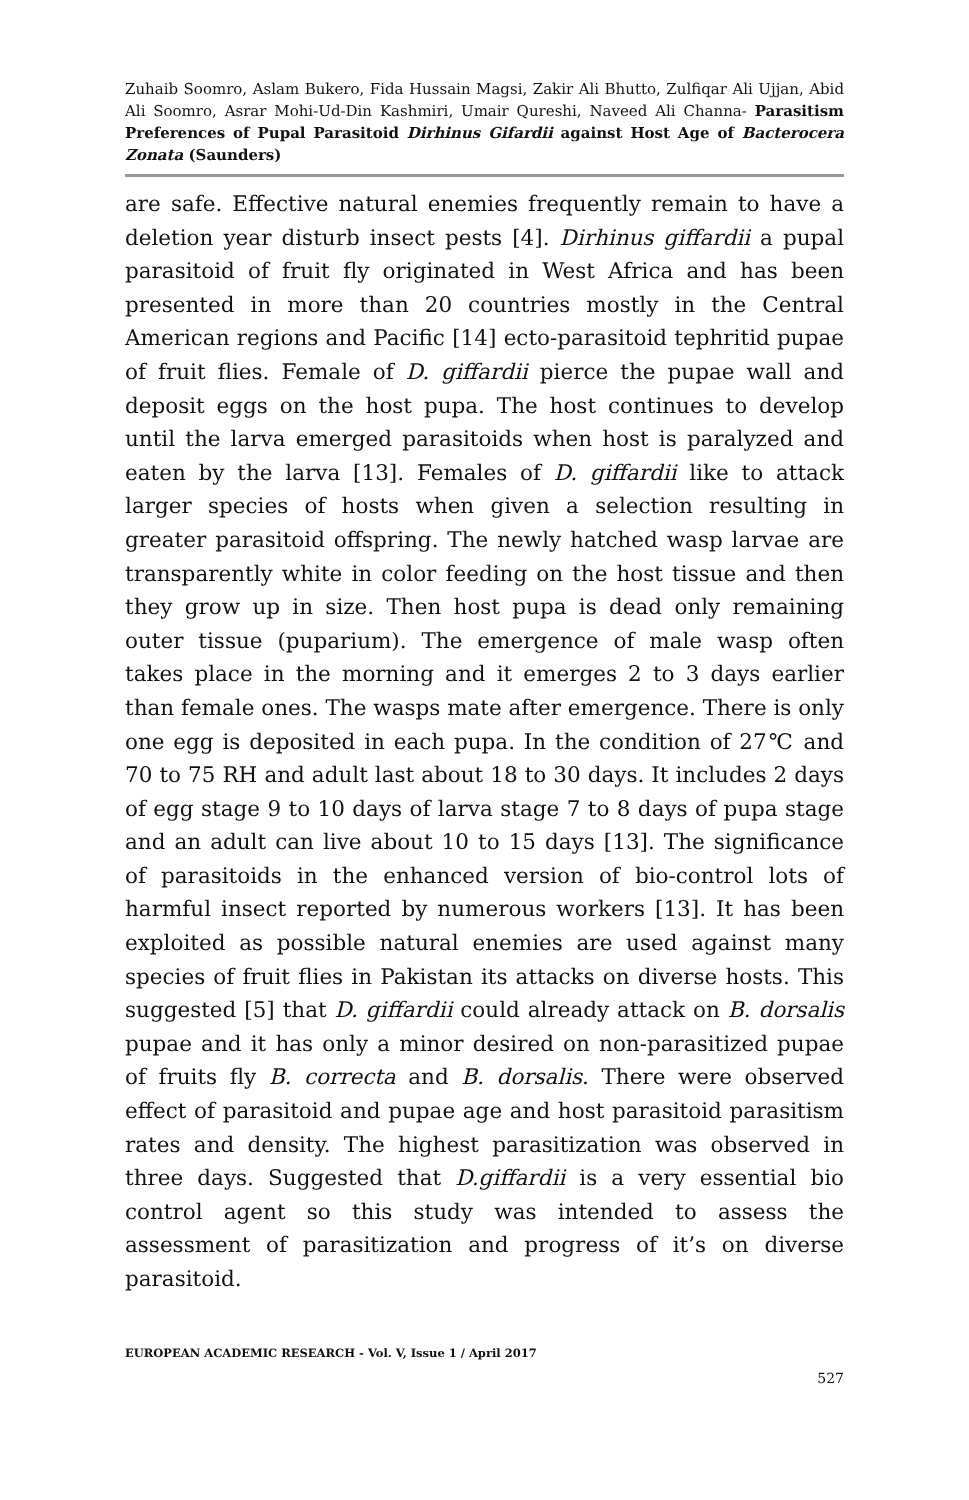Zuhaib Soomro, Aslam Bukero, Fida Hussain Magsi, Zakir Ali Bhutto, Zulfiqar Ali Ujjan, Abid Ali Soomro, Asrar Mohi-Ud-Din Kashmiri, Umair Qureshi, Naveed Ali Channa- Parasitism Preferences of Pupal Parasitoid Dirhinus Gifardii against Host Age of Bacterocera Zonata (Saunders)
are safe. Effective natural enemies frequently remain to have a deletion year disturb insect pests [4]. Dirhinus giffardii a pupal parasitoid of fruit fly originated in West Africa and has been presented in more than 20 countries mostly in the Central American regions and Pacific [14] ecto-parasitoid tephritid pupae of fruit flies. Female of D. giffardii pierce the pupae wall and deposit eggs on the host pupa. The host continues to develop until the larva emerged parasitoids when host is paralyzed and eaten by the larva [13]. Females of D. giffardii like to attack larger species of hosts when given a selection resulting in greater parasitoid offspring. The newly hatched wasp larvae are transparently white in color feeding on the host tissue and then they grow up in size. Then host pupa is dead only remaining outer tissue (puparium). The emergence of male wasp often takes place in the morning and it emerges 2 to 3 days earlier than female ones. The wasps mate after emergence. There is only one egg is deposited in each pupa. In the condition of 27℃ and 70 to 75 RH and adult last about 18 to 30 days. It includes 2 days of egg stage 9 to 10 days of larva stage 7 to 8 days of pupa stage and an adult can live about 10 to 15 days [13]. The significance of parasitoids in the enhanced version of bio-control lots of harmful insect reported by numerous workers [13]. It has been exploited as possible natural enemies are used against many species of fruit flies in Pakistan its attacks on diverse hosts. This suggested [5] that D. giffardii could already attack on B. dorsalis pupae and it has only a minor desired on non-parasitized pupae of fruits fly B. correcta and B. dorsalis. There were observed effect of parasitoid and pupae age and host parasitoid parasitism rates and density. The highest parasitization was observed in three days. Suggested that D.giffardii is a very essential bio control agent so this study was intended to assess the assessment of parasitization and progress of it’s on diverse parasitoid.
EUROPEAN ACADEMIC RESEARCH - Vol. V, Issue 1 / April 2017
527